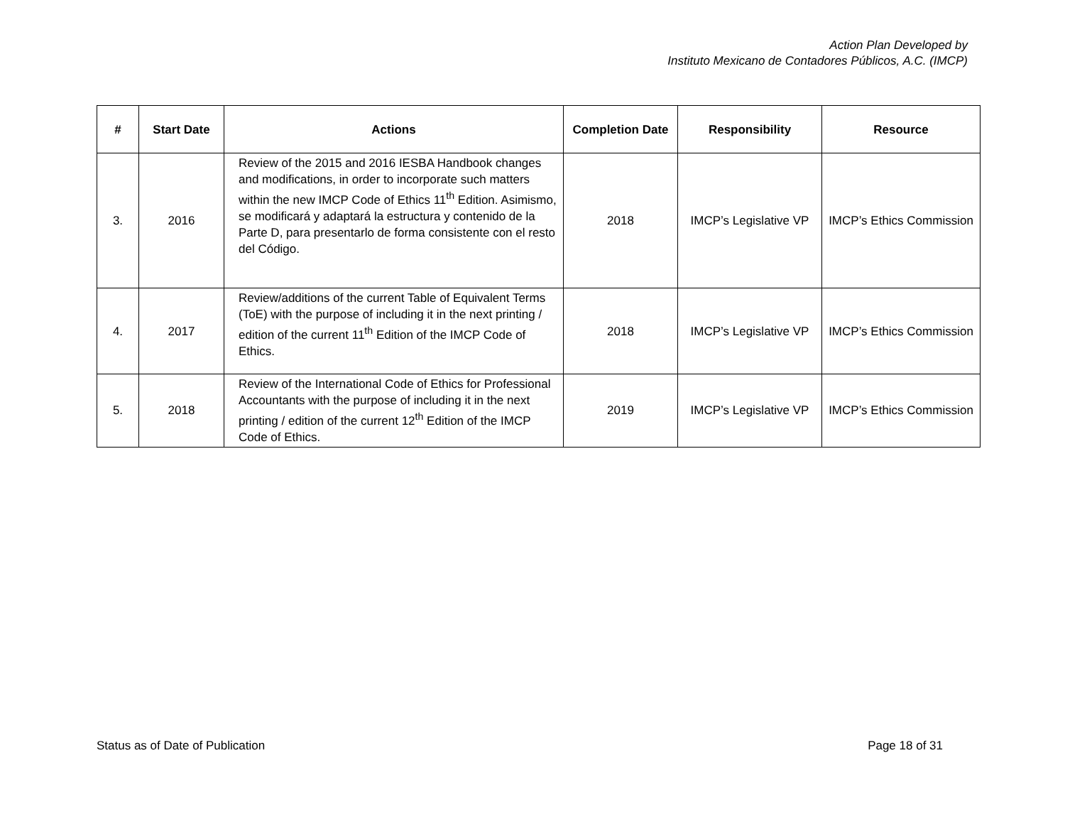Action Plan Developed by
Instituto Mexicano de Contadores Públicos, A.C. (IMCP)
| # | Start Date | Actions | Completion Date | Responsibility | Resource |
| --- | --- | --- | --- | --- | --- |
| 3. | 2016 | Review of the 2015 and 2016 IESBA Handbook changes and modifications, in order to incorporate such matters within the new IMCP Code of Ethics 11<sup>th</sup> Edition. Asimismo, se modificará y adaptará la estructura y contenido de la Parte D, para presentarlo de forma consistente con el resto del Código. | 2018 | IMCP’s Legislative VP | IMCP’s Ethics Commission |
| 4. | 2017 | Review/additions of the current Table of Equivalent Terms (ToE) with the purpose of including it in the next printing / edition of the current 11<sup>th</sup> Edition of the IMCP Code of Ethics. | 2018 | IMCP’s Legislative VP | IMCP’s Ethics Commission |
| 5. | 2018 | Review of the International Code of Ethics for Professional Accountants with the purpose of including it in the next printing / edition of the current 12<sup>th</sup> Edition of the IMCP Code of Ethics. | 2019 | IMCP’s Legislative VP | IMCP’s Ethics Commission |
Status as of Date of Publication Page 18 of 31